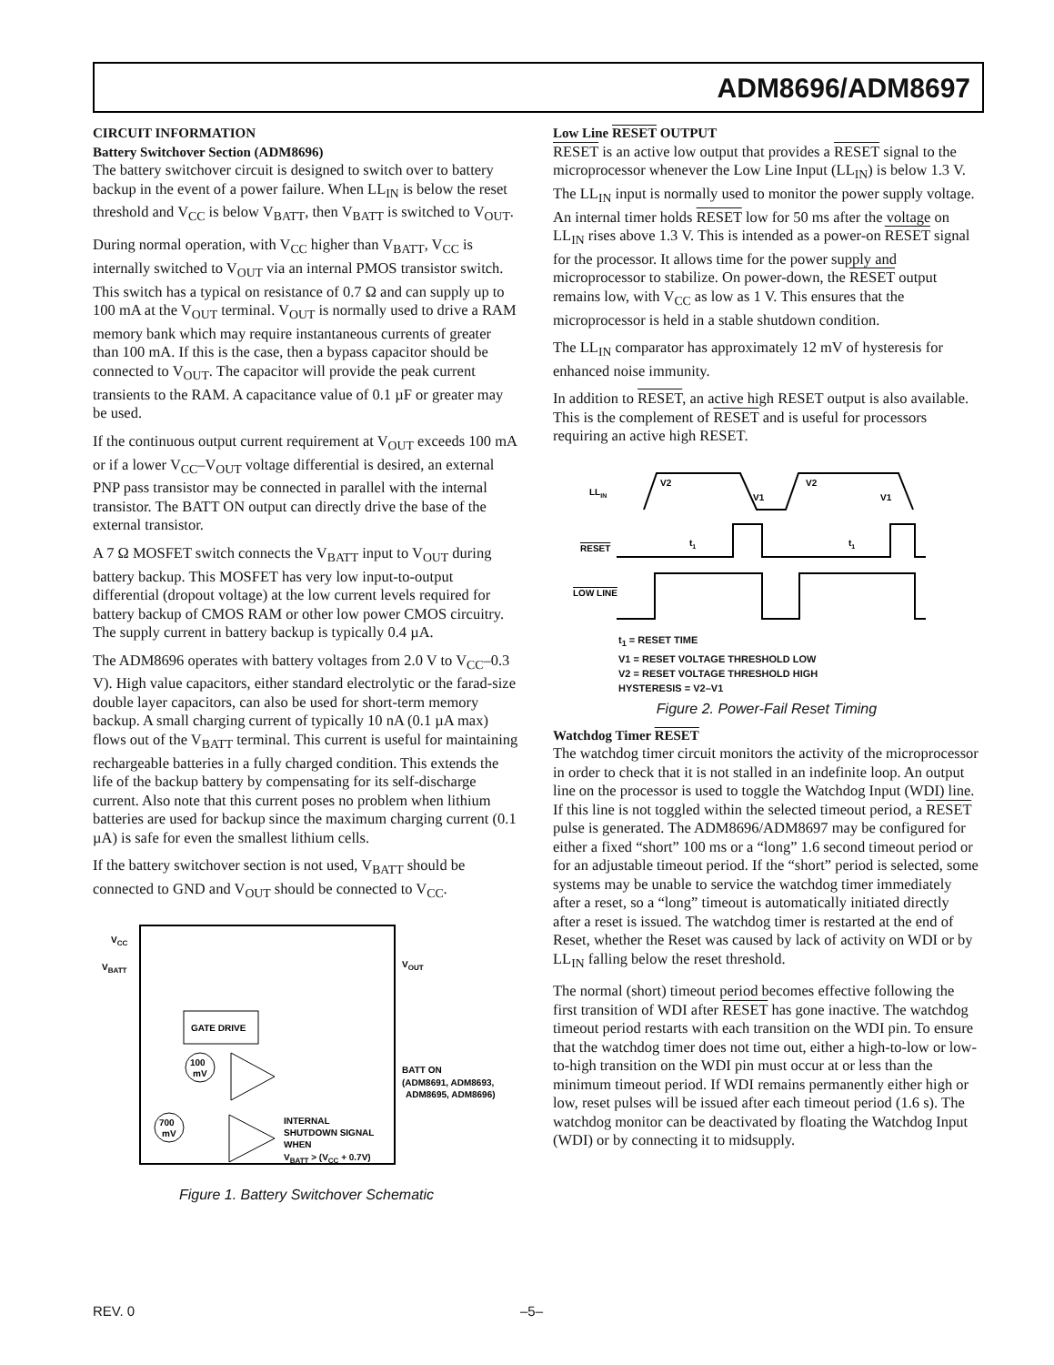ADM8696/ADM8697
CIRCUIT INFORMATION
Battery Switchover Section (ADM8696)
The battery switchover circuit is designed to switch over to battery backup in the event of a power failure. When LL<sub>IN</sub> is below the reset threshold and V<sub>CC</sub> is below V<sub>BATT</sub>, then V<sub>BATT</sub> is switched to V<sub>OUT</sub>.
During normal operation, with V<sub>CC</sub> higher than V<sub>BATT</sub>, V<sub>CC</sub> is internally switched to V<sub>OUT</sub> via an internal PMOS transistor switch. This switch has a typical on resistance of 0.7 Ω and can supply up to 100 mA at the V<sub>OUT</sub> terminal. V<sub>OUT</sub> is normally used to drive a RAM memory bank which may require instantaneous currents of greater than 100 mA. If this is the case, then a bypass capacitor should be connected to V<sub>OUT</sub>. The capacitor will provide the peak current transients to the RAM. A capacitance value of 0.1 µF or greater may be used.
If the continuous output current requirement at V<sub>OUT</sub> exceeds 100 mA or if a lower V<sub>CC</sub>–V<sub>OUT</sub> voltage differential is desired, an external PNP pass transistor may be connected in parallel with the internal transistor. The BATT ON output can directly drive the base of the external transistor.
A 7 Ω MOSFET switch connects the V<sub>BATT</sub> input to V<sub>OUT</sub> during battery backup. This MOSFET has very low input-to-output differential (dropout voltage) at the low current levels required for battery backup of CMOS RAM or other low power CMOS circuitry. The supply current in battery backup is typically 0.4 µA.
The ADM8696 operates with battery voltages from 2.0 V to V<sub>CC</sub>–0.3 V). High value capacitors, either standard electrolytic or the farad-size double layer capacitors, can also be used for short-term memory backup. A small charging current of typically 10 nA (0.1 µA max) flows out of the V<sub>BATT</sub> terminal. This current is useful for maintaining rechargeable batteries in a fully charged condition. This extends the life of the backup battery by compensating for its self-discharge current. Also note that this current poses no problem when lithium batteries are used for backup since the maximum charging current (0.1 µA) is safe for even the smallest lithium cells.
If the battery switchover section is not used, V<sub>BATT</sub> should be connected to GND and V<sub>OUT</sub> should be connected to V<sub>CC</sub>.
VCC
VBATT
VOUT
GATE DRIVE
100
mV
700
mV
BATT ON
(ADM8691, ADM8693,
ADM8695, ADM8696)
INTERNAL
SHUTDOWN SIGNAL
WHEN
VBATT > (VCC + 0.7V)
Figure 1. Battery Switchover Schematic
Low Line RESET OUTPUT
RESET is an active low output that provides a RESET signal to the microprocessor whenever the Low Line Input (LL<sub>IN</sub>) is below 1.3 V. The LL<sub>IN</sub> input is normally used to monitor the power supply voltage. An internal timer holds RESET low for 50 ms after the voltage on LL<sub>IN</sub> rises above 1.3 V. This is intended as a power-on RESET signal for the processor. It allows time for the power supply and microprocessor to stabilize. On power-down, the RESET output remains low, with V<sub>CC</sub> as low as 1 V. This ensures that the microprocessor is held in a stable shutdown condition.
The LL<sub>IN</sub> comparator has approximately 12 mV of hysteresis for enhanced noise immunity.
In addition to RESET, an active high RESET output is also available. This is the complement of RESET and is useful for processors requiring an active high RESET.
LLIN
V2
V1
V2
V1
RESET
t1
t1
LOW LINE
t<sub>1</sub> = RESET TIME
V1 = RESET VOLTAGE THRESHOLD LOW
V2 = RESET VOLTAGE THRESHOLD HIGH
HYSTERESIS = V2–V1
Figure 2. Power-Fail Reset Timing
Watchdog Timer RESET
The watchdog timer circuit monitors the activity of the microprocessor in order to check that it is not stalled in an indefinite loop. An output line on the processor is used to toggle the Watchdog Input (WDI) line. If this line is not toggled within the selected timeout period, a RESET pulse is generated. The ADM8696/ADM8697 may be configured for either a fixed “short” 100 ms or a “long” 1.6 second timeout period or for an adjustable timeout period. If the “short” period is selected, some systems may be unable to service the watchdog timer immediately after a reset, so a “long” timeout is automatically initiated directly after a reset is issued. The watchdog timer is restarted at the end of Reset, whether the Reset was caused by lack of activity on WDI or by LL<sub>IN</sub> falling below the reset threshold.
The normal (short) timeout period becomes effective following the first transition of WDI after RESET has gone inactive. The watchdog timeout period restarts with each transition on the WDI pin. To ensure that the watchdog timer does not time out, either a high-to-low or low-to-high transition on the WDI pin must occur at or less than the minimum timeout period. If WDI remains permanently either high or low, reset pulses will be issued after each timeout period (1.6 s). The watchdog monitor can be deactivated by floating the Watchdog Input (WDI) or by connecting it to midsupply.
REV. 0 –5–